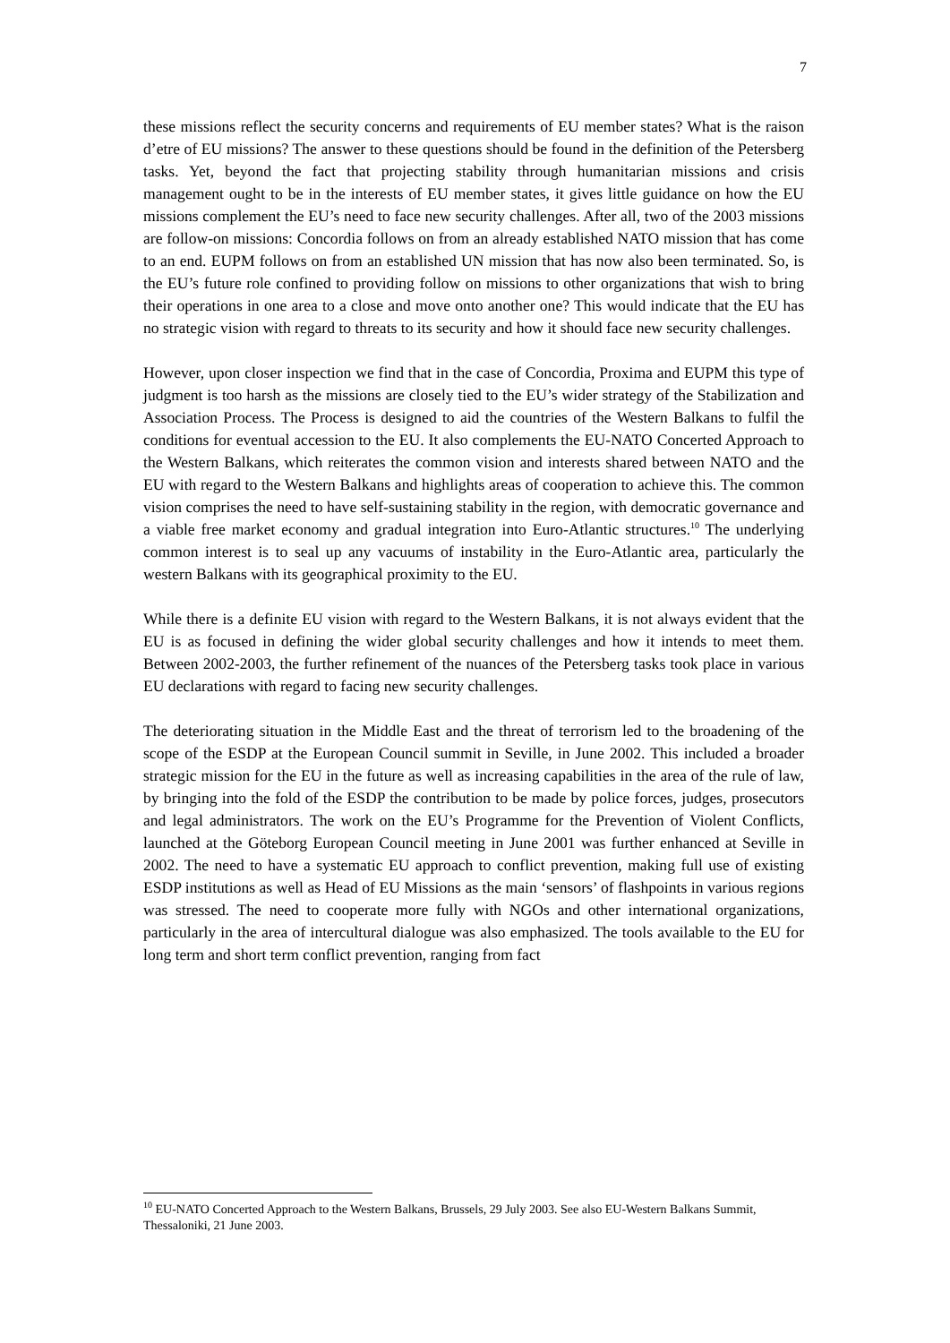7
these missions reflect the security concerns and requirements of EU member states? What is the raison d’etre of EU missions? The answer to these questions should be found in the definition of the Petersberg tasks. Yet, beyond the fact that projecting stability through humanitarian missions and crisis management ought to be in the interests of EU member states, it gives little guidance on how the EU missions complement the EU’s need to face new security challenges. After all, two of the 2003 missions are follow-on missions: Concordia follows on from an already established NATO mission that has come to an end. EUPM follows on from an established UN mission that has now also been terminated. So, is the EU’s future role confined to providing follow on missions to other organizations that wish to bring their operations in one area to a close and move onto another one? This would indicate that the EU has no strategic vision with regard to threats to its security and how it should face new security challenges.
However, upon closer inspection we find that in the case of Concordia, Proxima and EUPM this type of judgment is too harsh as the missions are closely tied to the EU’s wider strategy of the Stabilization and Association Process. The Process is designed to aid the countries of the Western Balkans to fulfil the conditions for eventual accession to the EU. It also complements the EU-NATO Concerted Approach to the Western Balkans, which reiterates the common vision and interests shared between NATO and the EU with regard to the Western Balkans and highlights areas of cooperation to achieve this. The common vision comprises the need to have self-sustaining stability in the region, with democratic governance and a viable free market economy and gradual integration into Euro-Atlantic structures.<sup>10</sup> The underlying common interest is to seal up any vacuums of instability in the Euro-Atlantic area, particularly the western Balkans with its geographical proximity to the EU.
While there is a definite EU vision with regard to the Western Balkans, it is not always evident that the EU is as focused in defining the wider global security challenges and how it intends to meet them. Between 2002-2003, the further refinement of the nuances of the Petersberg tasks took place in various EU declarations with regard to facing new security challenges.
The deteriorating situation in the Middle East and the threat of terrorism led to the broadening of the scope of the ESDP at the European Council summit in Seville, in June 2002. This included a broader strategic mission for the EU in the future as well as increasing capabilities in the area of the rule of law, by bringing into the fold of the ESDP the contribution to be made by police forces, judges, prosecutors and legal administrators. The work on the EU’s Programme for the Prevention of Violent Conflicts, launched at the Göteborg European Council meeting in June 2001 was further enhanced at Seville in 2002. The need to have a systematic EU approach to conflict prevention, making full use of existing ESDP institutions as well as Head of EU Missions as the main ‘sensors’ of flashpoints in various regions was stressed. The need to cooperate more fully with NGOs and other international organizations, particularly in the area of intercultural dialogue was also emphasized. The tools available to the EU for long term and short term conflict prevention, ranging from fact
<sup>10</sup> EU-NATO Concerted Approach to the Western Balkans, Brussels, 29 July 2003. See also EU-Western Balkans Summit, Thessaloniki, 21 June 2003.